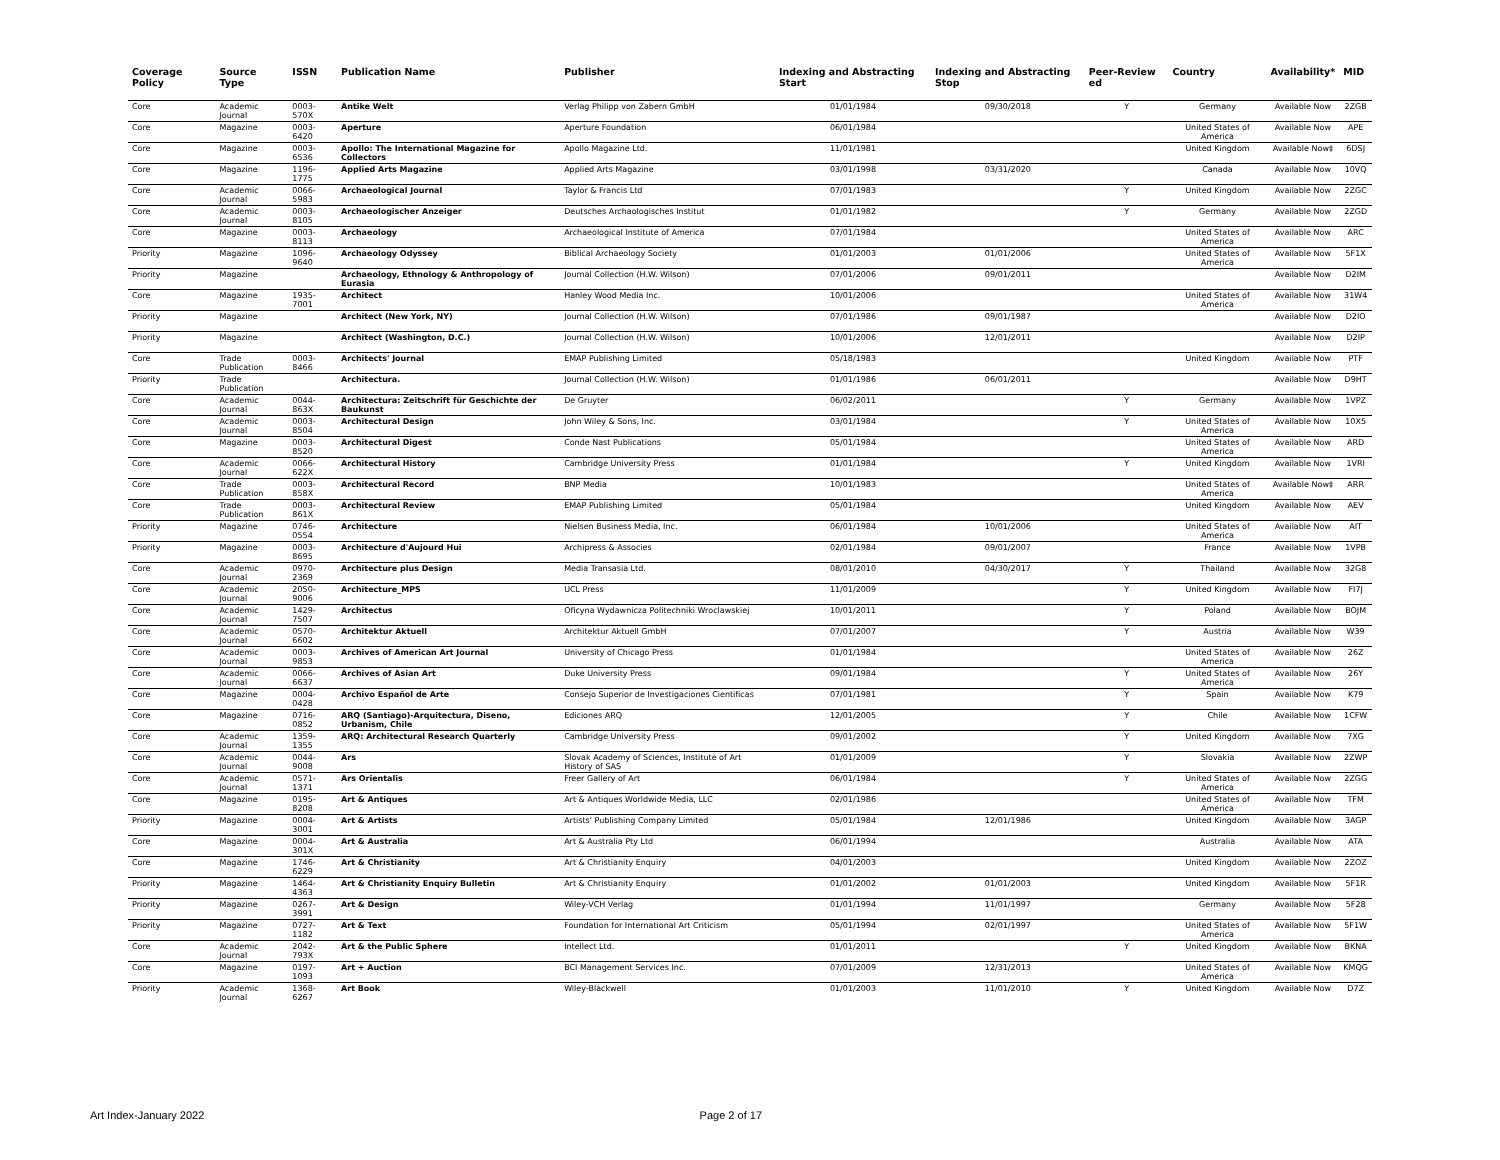| Coverage Policy | Source Type | ISSN | Publication Name | Publisher | Indexing and Abstracting Start | Indexing and Abstracting Stop | Peer-Review ed | Country | Availability* | MID |
| --- | --- | --- | --- | --- | --- | --- | --- | --- | --- | --- |
| Core | Academic Journal | 0003-570X | Antike Welt | Verlag Philipp von Zabern GmbH | 01/01/1984 | 09/30/2018 | Y | Germany | Available Now | 2ZGB |
| Core | Magazine | 0003-6420 | Aperture | Aperture Foundation | 06/01/1984 | | | United States of America | Available Now | APE |
| Core | Magazine | 0003-6536 | Apollo: The International Magazine for Collectors | Apollo Magazine Ltd. | 11/01/1981 | | | United Kingdom | Available Now‡ | 6DSJ |
| Core | Magazine | 1196-1775 | Applied Arts Magazine | Applied Arts Magazine | 03/01/1998 | 03/31/2020 | | Canada | Available Now | 10VQ |
| Core | Academic Journal | 0066-5983 | Archaeological Journal | Taylor & Francis Ltd | 07/01/1983 | | Y | United Kingdom | Available Now | 2ZGC |
| Core | Academic Journal | 0003-8105 | Archaeologischer Anzeiger | Deutsches Archaologisches Institut | 01/01/1982 | | Y | Germany | Available Now | 2ZGD |
| Core | Magazine | 0003-8113 | Archaeology | Archaeological Institute of America | 07/01/1984 | | | United States of America | Available Now | ARC |
| Priority | Magazine | 1096-9640 | Archaeology Odyssey | Biblical Archaeology Society | 01/01/2003 | 01/01/2006 | | United States of America | Available Now | 5F1X |
| Priority | Magazine | | Archaeology, Ethnology & Anthropology of Eurasia | Journal Collection (H.W. Wilson) | 07/01/2006 | 09/01/2011 | | | Available Now | D2IM |
| Core | Magazine | 1935-7001 | Architect | Hanley Wood Media Inc. | 10/01/2006 | | | United States of America | Available Now | 31W4 |
| Priority | Magazine | | Architect (New York, NY) | Journal Collection (H.W. Wilson) | 07/01/1986 | 09/01/1987 | | | Available Now | D2IO |
| Priority | Magazine | | Architect (Washington, D.C.) | Journal Collection (H.W. Wilson) | 10/01/2006 | 12/01/2011 | | | Available Now | D2IP |
| Core | Trade Publication | 0003-8466 | Architects' Journal | EMAP Publishing Limited | 05/18/1983 | | | United Kingdom | Available Now | PTF |
| Priority | Trade Publication | | Architectura. | Journal Collection (H.W. Wilson) | 01/01/1986 | 06/01/2011 | | | Available Now | D9HT |
| Core | Academic Journal | 0044-863X | Architectura: Zeitschrift für Geschichte der Baukunst | De Gruyter | 06/02/2011 | | Y | Germany | Available Now | 1VPZ |
| Core | Academic Journal | 0003-8504 | Architectural Design | John Wiley & Sons, Inc. | 03/01/1984 | | Y | United States of America | Available Now | 10X5 |
| Core | Magazine | 0003-8520 | Architectural Digest | Conde Nast Publications | 05/01/1984 | | | United States of America | Available Now | ARD |
| Core | Academic Journal | 0066-622X | Architectural History | Cambridge University Press | 01/01/1984 | | Y | United Kingdom | Available Now | 1VRI |
| Core | Trade Publication | 0003-858X | Architectural Record | BNP Media | 10/01/1983 | | | United States of America | Available Now‡ | ARR |
| Core | Trade Publication | 0003-861X | Architectural Review | EMAP Publishing Limited | 05/01/1984 | | | United Kingdom | Available Now | AEV |
| Priority | Magazine | 0746-0554 | Architecture | Nielsen Business Media, Inc. | 06/01/1984 | 10/01/2006 | | United States of America | Available Now | AIT |
| Priority | Magazine | 0003-8695 | Architecture d'Aujourd Hui | Archipress & Associes | 02/01/1984 | 09/01/2007 | | France | Available Now | 1VPB |
| Core | Academic Journal | 0970-2369 | Architecture plus Design | Media Transasia Ltd. | 08/01/2010 | 04/30/2017 | Y | Thailand | Available Now | 32G8 |
| Core | Academic Journal | 2050-9006 | Architecture_MPS | UCL Press | 11/01/2009 | | Y | United Kingdom | Available Now | FI7J |
| Core | Academic Journal | 1429-7507 | Architectus | Oficyna Wydawnicza Politechniki Wroclawskiej | 10/01/2011 | | Y | Poland | Available Now | BOJM |
| Core | Academic Journal | 0570-6602 | Architektur Aktuell | Architektur Aktuell GmbH | 07/01/2007 | | Y | Austria | Available Now | W39 |
| Core | Academic Journal | 0003-9853 | Archives of American Art Journal | University of Chicago Press | 01/01/1984 | | | United States of America | Available Now | 26Z |
| Core | Academic Journal | 0066-6637 | Archives of Asian Art | Duke University Press | 09/01/1984 | | Y | United States of America | Available Now | 26Y |
| Core | Magazine | 0004-0428 | Archivo Español de Arte | Consejo Superior de Investigaciones Cientificas | 07/01/1981 | | Y | Spain | Available Now | K79 |
| Core | Magazine | 0716-0852 | ARQ (Santiago)-Arquitectura, Diseno, Urbanism, Chile | Ediciones ARQ | 12/01/2005 | | Y | Chile | Available Now | 1CFW |
| Core | Academic Journal | 1359-1355 | ARQ: Architectural Research Quarterly | Cambridge University Press | 09/01/2002 | | Y | United Kingdom | Available Now | 7XG |
| Core | Academic Journal | 0044-9008 | Ars | Slovak Academy of Sciences, Institute of Art History of SAS | 01/01/2009 | | Y | Slovakia | Available Now | 2ZWP |
| Core | Academic Journal | 0571-1371 | Ars Orientalis | Freer Gallery of Art | 06/01/1984 | | Y | United States of America | Available Now | 2ZGG |
| Core | Magazine | 0195-8208 | Art & Antiques | Art & Antiques Worldwide Media, LLC | 02/01/1986 | | | United States of America | Available Now | TFM |
| Priority | Magazine | 0004-3001 | Art & Artists | Artists' Publishing Company Limited | 05/01/1984 | 12/01/1986 | | United Kingdom | Available Now | 3AGP |
| Core | Magazine | 0004-301X | Art & Australia | Art & Australia Pty Ltd | 06/01/1994 | | | Australia | Available Now | ATA |
| Core | Magazine | 1746-6229 | Art & Christianity | Art & Christianity Enquiry | 04/01/2003 | | | United Kingdom | Available Now | 2ZOZ |
| Priority | Magazine | 1464-4363 | Art & Christianity Enquiry Bulletin | Art & Christianity Enquiry | 01/01/2002 | 01/01/2003 | | United Kingdom | Available Now | 5F1R |
| Priority | Magazine | 0267-3991 | Art & Design | Wiley-VCH Verlag | 01/01/1994 | 11/01/1997 | | Germany | Available Now | 5F28 |
| Priority | Magazine | 0727-1182 | Art & Text | Foundation for International Art Criticism | 05/01/1994 | 02/01/1997 | | United States of America | Available Now | 5F1W |
| Core | Academic Journal | 2042-793X | Art & the Public Sphere | Intellect Ltd. | 01/01/2011 | | Y | United Kingdom | Available Now | BKNA |
| Core | Magazine | 0197-1093 | Art + Auction | BCI Management Services Inc. | 07/01/2009 | 12/31/2013 | | United States of America | Available Now | KMQG |
| Priority | Academic Journal | 1368-6267 | Art Book | Wiley-Blackwell | 01/01/2003 | 11/01/2010 | Y | United Kingdom | Available Now | D7Z |
Art Index-January 2022 Page 2 of 17